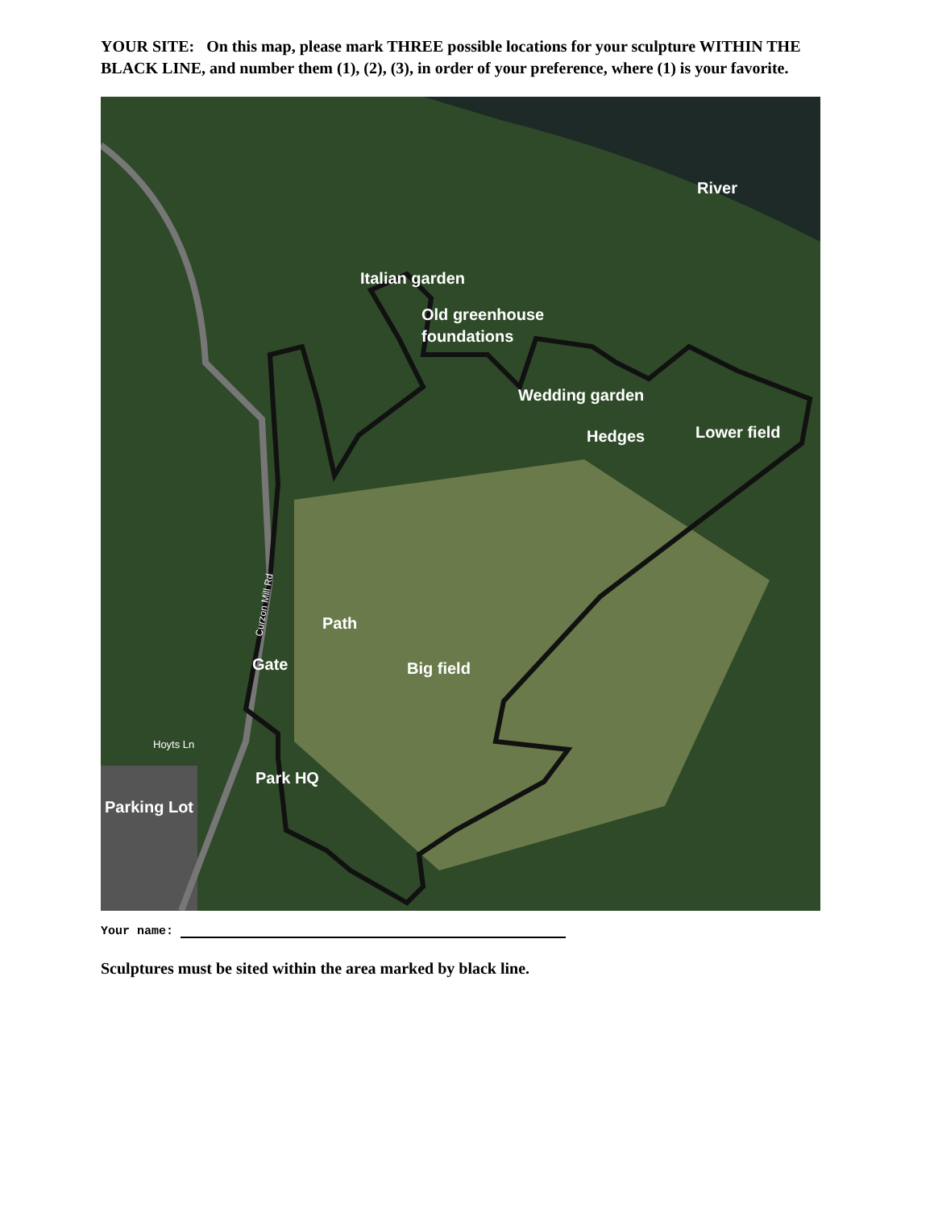YOUR SITE: On this map, please mark THREE possible locations for your sculpture WITHIN THE BLACK LINE, and number them (1), (2), (3), in order of your preference, where (1) is your favorite.
River
Italian garden
Old greenhouse
foundations
Wedding garden
Hedges
Lower field
Path
Gate
Big field
Park HQ
Parking Lot
Hoyts Ln
Curzon Mill Rd
Your name:
Sculptures must be sited within the area marked by black line.